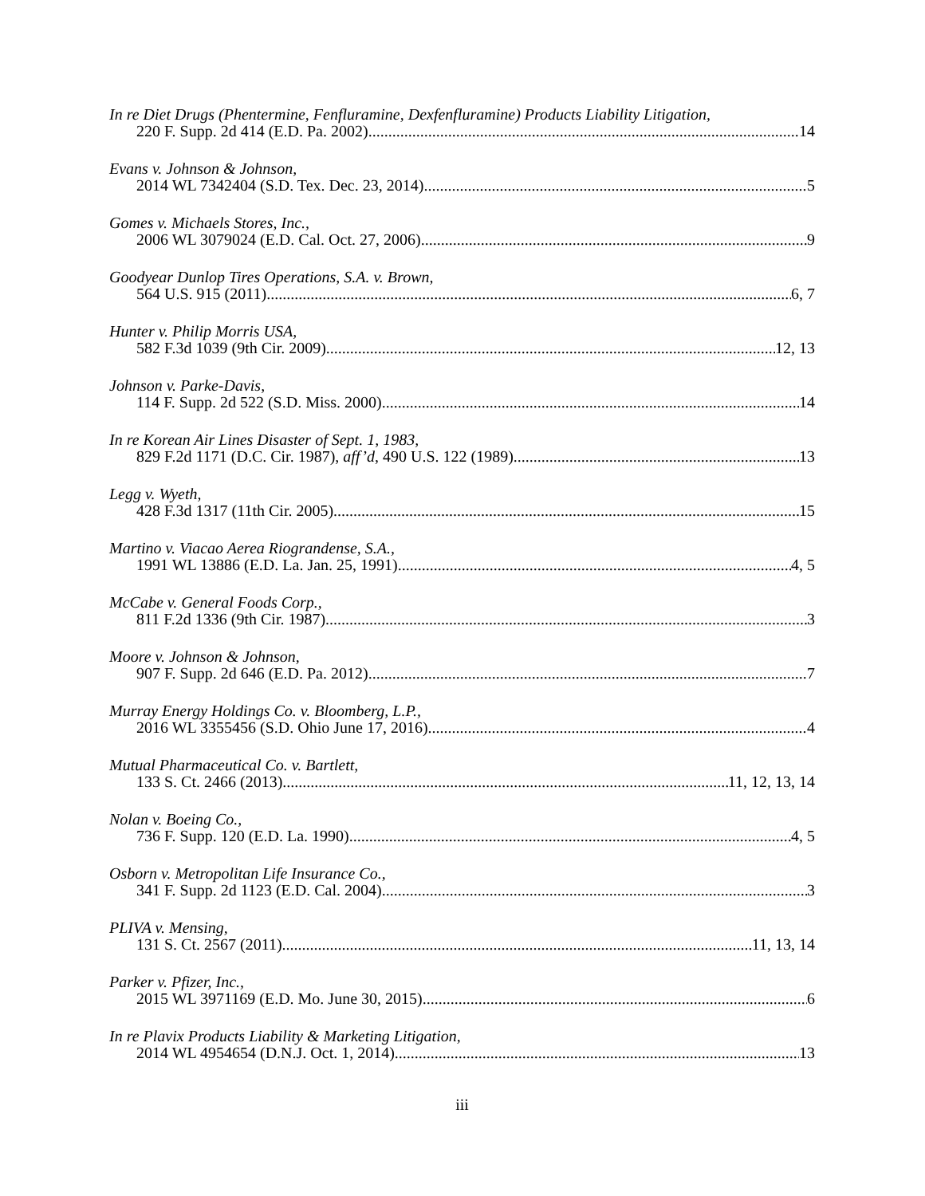In re Diet Drugs (Phentermine, Fenfluramine, Dexfenfluramine) Products Liability Litigation,
220 F. Supp. 2d 414 (E.D. Pa. 2002) 14
Evans v. Johnson & Johnson,
2014 WL 7342404 (S.D. Tex. Dec. 23, 2014) 5
Gomes v. Michaels Stores, Inc.,
2006 WL 3079024 (E.D. Cal. Oct. 27, 2006) 9
Goodyear Dunlop Tires Operations, S.A. v. Brown,
564 U.S. 915 (2011) 6, 7
Hunter v. Philip Morris USA,
582 F.3d 1039 (9th Cir. 2009) 12, 13
Johnson v. Parke-Davis,
114 F. Supp. 2d 522 (S.D. Miss. 2000) 14
In re Korean Air Lines Disaster of Sept. 1, 1983,
829 F.2d 1171 (D.C. Cir. 1987), aff’d, 490 U.S. 122 (1989) 13
Legg v. Wyeth,
428 F.3d 1317 (11th Cir. 2005) 15
Martino v. Viacao Aerea Riograndense, S.A.,
1991 WL 13886 (E.D. La. Jan. 25, 1991) 4, 5
McCabe v. General Foods Corp.,
811 F.2d 1336 (9th Cir. 1987) 3
Moore v. Johnson & Johnson,
907 F. Supp. 2d 646 (E.D. Pa. 2012) 7
Murray Energy Holdings Co. v. Bloomberg, L.P.,
2016 WL 3355456 (S.D. Ohio June 17, 2016) 4
Mutual Pharmaceutical Co. v. Bartlett,
133 S. Ct. 2466 (2013) 11, 12, 13, 14
Nolan v. Boeing Co.,
736 F. Supp. 120 (E.D. La. 1990) 4, 5
Osborn v. Metropolitan Life Insurance Co.,
341 F. Supp. 2d 1123 (E.D. Cal. 2004) 3
PLIVA v. Mensing,
131 S. Ct. 2567 (2011) 11, 13, 14
Parker v. Pfizer, Inc.,
2015 WL 3971169 (E.D. Mo. June 30, 2015) 6
In re Plavix Products Liability & Marketing Litigation,
2014 WL 4954654 (D.N.J. Oct. 1, 2014) 13
iii